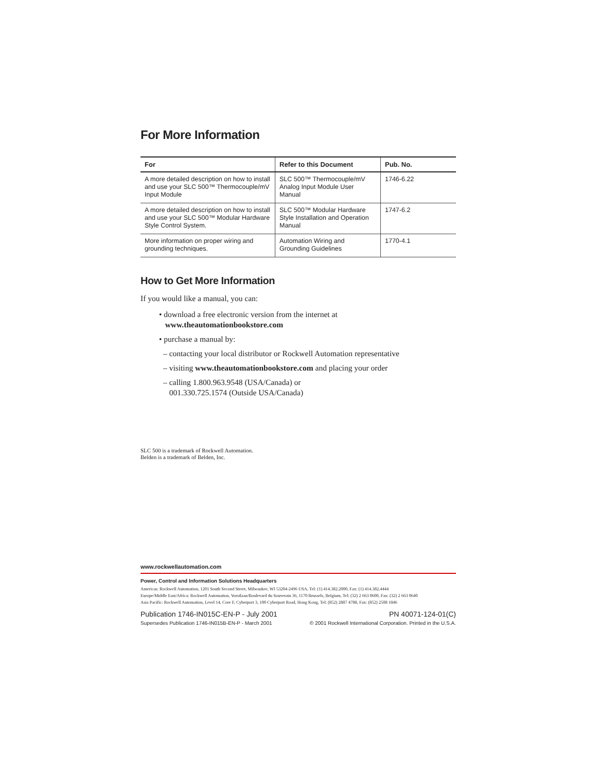For More Information
| For | Refer to this Document | Pub. No. |
| --- | --- | --- |
| A more detailed description on how to install and use your SLC 500™ Thermocouple/mV Input Module | SLC 500™ Thermocouple/mV Analog Input Module User Manual | 1746-6.22 |
| A more detailed description on how to install and use your SLC 500™ Modular Hardware Style Control System. | SLC 500™ Modular Hardware Style Installation and Operation Manual | 1747-6.2 |
| More information on proper wiring and grounding techniques. | Automation Wiring and Grounding Guidelines | 1770-4.1 |
How to Get More Information
If you would like a manual, you can:
• download a free electronic version from the internet at
www.theautomationbookstore.com
• purchase a manual by:
– contacting your local distributor or Rockwell Automation representative
– visiting www.theautomationbookstore.com and placing your order
– calling 1.800.963.9548 (USA/Canada) or
001.330.725.1574 (Outside USA/Canada)
SLC 500 is a trademark of Rockwell Automation.
Belden is a trademark of Belden, Inc.
www.rockwellautomation.com
Power, Control and Information Solutions Headquarters
Americas: Rockwell Automation, 1201 South Second Street, Milwaukee, WI 53204-2496 USA, Tel: (1) 414.382.2000, Fax: (1) 414.382.4444
Europe/Middle East/Africa: Rockwell Automation, Vorstlaan/Boulevard du Souverain 36, 1170 Brussels, Belgium, Tel: (32) 2 663 0600, Fax: (32) 2 663 0640
Asia Pacific: Rockwell Automation, Level 14, Core F, Cyberport 3, 100 Cyberport Road, Hong Kong, Tel: (852) 2887 4788, Fax: (852) 2508 1846
Publication 1746-IN015C-EN-P - July 2001 PN 40071-124-01(C)
Supersedes Publication 1746-IN015B-EN-P - March 2001 © 2001 Rockwell International Corporation. Printed in the U.S.A.